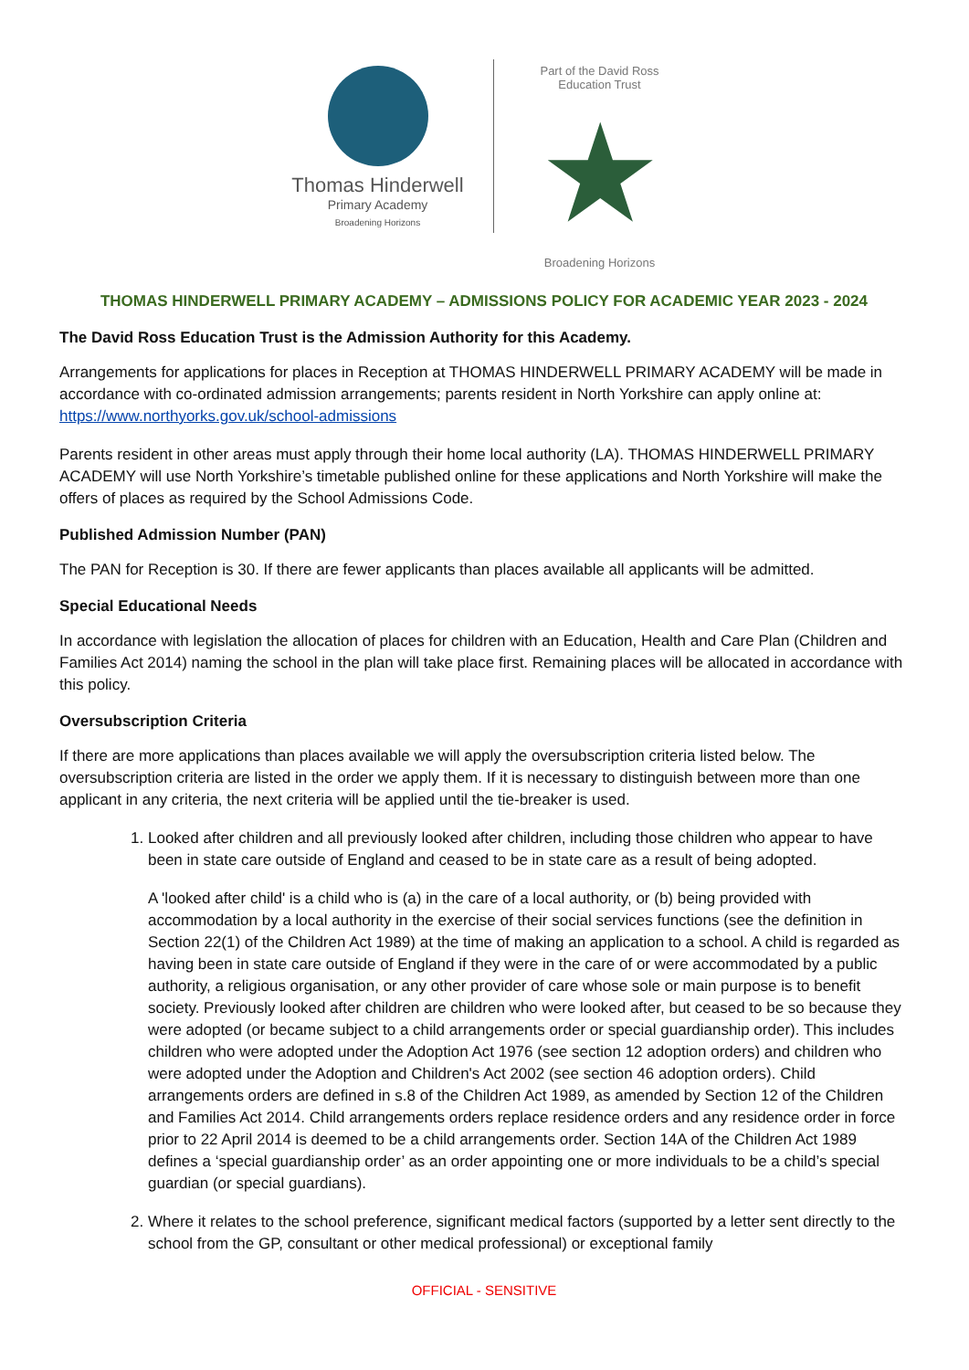Thomas Hinderwell
Primary Academy
Broadening Horizons
Part of the David Ross Education Trust
★
Broadening Horizons
THOMAS HINDERWELL PRIMARY ACADEMY – ADMISSIONS POLICY FOR ACADEMIC YEAR 2023 - 2024
The David Ross Education Trust is the Admission Authority for this Academy.
Arrangements for applications for places in Reception at THOMAS HINDERWELL PRIMARY ACADEMY will be made in accordance with co-ordinated admission arrangements; parents resident in North Yorkshire can apply online at: https://www.northyorks.gov.uk/school-admissions
Parents resident in other areas must apply through their home local authority (LA). THOMAS HINDERWELL PRIMARY ACADEMY will use North Yorkshire’s timetable published online for these applications and North Yorkshire will make the offers of places as required by the School Admissions Code.
Published Admission Number (PAN)
The PAN for Reception is 30. If there are fewer applicants than places available all applicants will be admitted.
Special Educational Needs
In accordance with legislation the allocation of places for children with an Education, Health and Care Plan (Children and Families Act 2014) naming the school in the plan will take place first. Remaining places will be allocated in accordance with this policy.
Oversubscription Criteria
If there are more applications than places available we will apply the oversubscription criteria listed below. The oversubscription criteria are listed in the order we apply them. If it is necessary to distinguish between more than one applicant in any criteria, the next criteria will be applied until the tie-breaker is used.
1. Looked after children and all previously looked after children, including those children who appear to have been in state care outside of England and ceased to be in state care as a result of being adopted.
A 'looked after child' is a child who is (a) in the care of a local authority, or (b) being provided with accommodation by a local authority in the exercise of their social services functions (see the definition in Section 22(1) of the Children Act 1989) at the time of making an application to a school. A child is regarded as having been in state care outside of England if they were in the care of or were accommodated by a public authority, a religious organisation, or any other provider of care whose sole or main purpose is to benefit society. Previously looked after children are children who were looked after, but ceased to be so because they were adopted (or became subject to a child arrangements order or special guardianship order). This includes children who were adopted under the Adoption Act 1976 (see section 12 adoption orders) and children who were adopted under the Adoption and Children's Act 2002 (see section 46 adoption orders). Child arrangements orders are defined in s.8 of the Children Act 1989, as amended by Section 12 of the Children and Families Act 2014. Child arrangements orders replace residence orders and any residence order in force prior to 22 April 2014 is deemed to be a child arrangements order. Section 14A of the Children Act 1989 defines a ‘special guardianship order’ as an order appointing one or more individuals to be a child’s special guardian (or special guardians).
2. Where it relates to the school preference, significant medical factors (supported by a letter sent directly to the school from the GP, consultant or other medical professional) or exceptional family
OFFICIAL - SENSITIVE